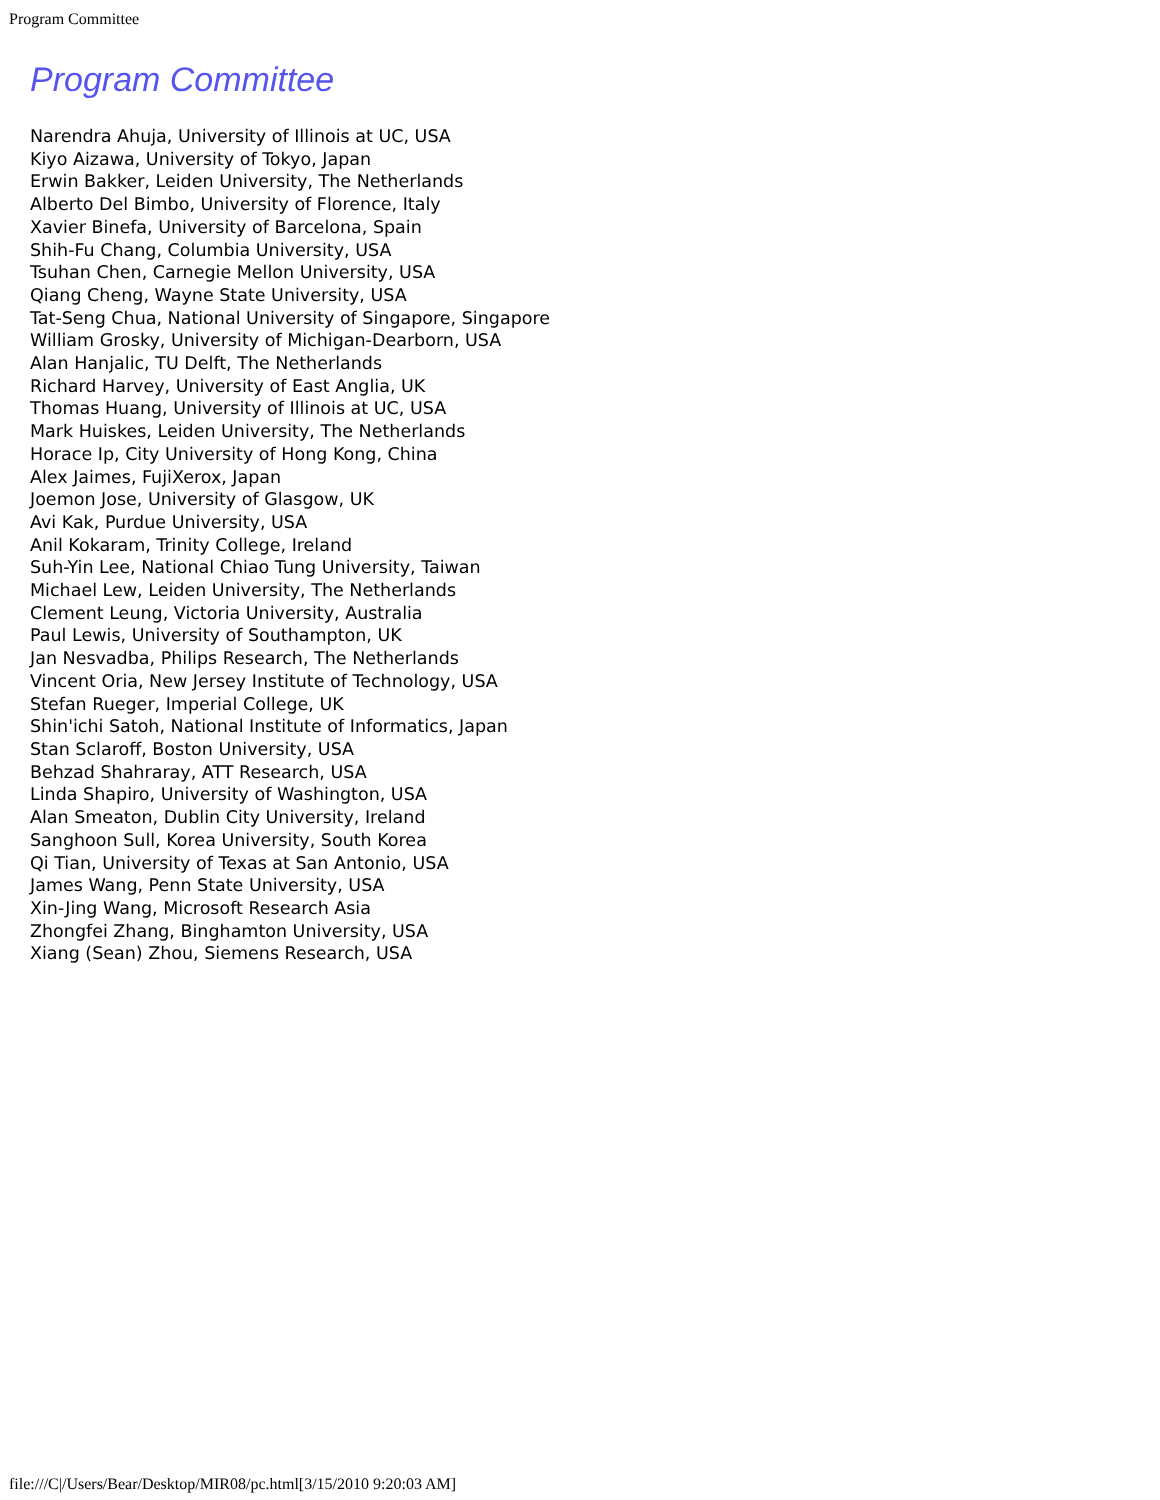Program Committee
Program Committee
Narendra Ahuja, University of Illinois at UC, USA
Kiyo Aizawa, University of Tokyo, Japan
Erwin Bakker, Leiden University, The Netherlands
Alberto Del Bimbo, University of Florence, Italy
Xavier Binefa, University of Barcelona, Spain
Shih-Fu Chang, Columbia University, USA
Tsuhan Chen, Carnegie Mellon University, USA
Qiang Cheng, Wayne State University, USA
Tat-Seng Chua, National University of Singapore, Singapore
William Grosky, University of Michigan-Dearborn, USA
Alan Hanjalic, TU Delft, The Netherlands
Richard Harvey, University of East Anglia, UK
Thomas Huang, University of Illinois at UC, USA
Mark Huiskes, Leiden University, The Netherlands
Horace Ip, City University of Hong Kong, China
Alex Jaimes, FujiXerox, Japan
Joemon Jose, University of Glasgow, UK
Avi Kak, Purdue University, USA
Anil Kokaram, Trinity College, Ireland
Suh-Yin Lee, National Chiao Tung University, Taiwan
Michael Lew, Leiden University, The Netherlands
Clement Leung, Victoria University, Australia
Paul Lewis, University of Southampton, UK
Jan Nesvadba, Philips Research, The Netherlands
Vincent Oria, New Jersey Institute of Technology, USA
Stefan Rueger, Imperial College, UK
Shin'ichi Satoh, National Institute of Informatics, Japan
Stan Sclaroff, Boston University, USA
Behzad Shahraray, ATT Research, USA
Linda Shapiro, University of Washington, USA
Alan Smeaton, Dublin City University, Ireland
Sanghoon Sull, Korea University, South Korea
Qi Tian, University of Texas at San Antonio, USA
James Wang, Penn State University, USA
Xin-Jing Wang, Microsoft Research Asia
Zhongfei Zhang, Binghamton University, USA
Xiang (Sean) Zhou, Siemens Research, USA
file:///C|/Users/Bear/Desktop/MIR08/pc.html[3/15/2010 9:20:03 AM]